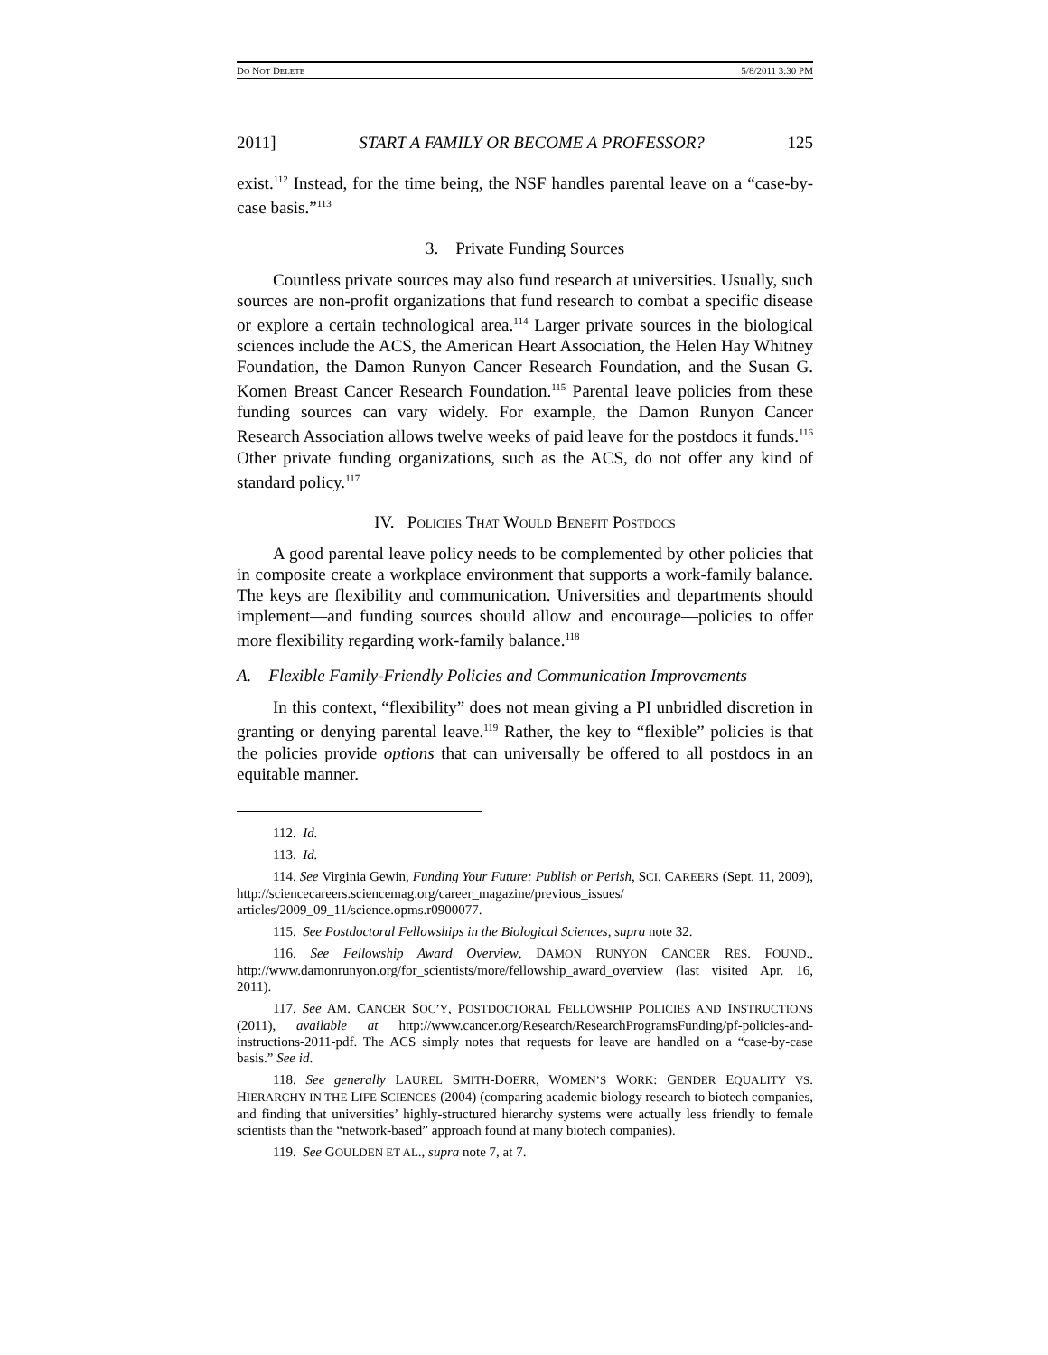DO NOT DELETE 5/8/2011 3:30 PM
2011] START A FAMILY OR BECOME A PROFESSOR? 125
exist.<sup>112</sup> Instead, for the time being, the NSF handles parental leave on a “case-by-case basis.”<sup>113</sup>
3. Private Funding Sources
Countless private sources may also fund research at universities. Usually, such sources are non-profit organizations that fund research to combat a specific disease or explore a certain technological area.<sup>114</sup> Larger private sources in the biological sciences include the ACS, the American Heart Association, the Helen Hay Whitney Foundation, the Damon Runyon Cancer Research Foundation, and the Susan G. Komen Breast Cancer Research Foundation.<sup>115</sup> Parental leave policies from these funding sources can vary widely. For example, the Damon Runyon Cancer Research Association allows twelve weeks of paid leave for the postdocs it funds.<sup>116</sup> Other private funding organizations, such as the ACS, do not offer any kind of standard policy.<sup>117</sup>
IV. POLICIES THAT WOULD BENEFIT POSTDOCS
A good parental leave policy needs to be complemented by other policies that in composite create a workplace environment that supports a work-family balance. The keys are flexibility and communication. Universities and departments should implement—and funding sources should allow and encourage—policies to offer more flexibility regarding work-family balance.<sup>118</sup>
A. Flexible Family-Friendly Policies and Communication Improvements
In this context, “flexibility” does not mean giving a PI unbridled discretion in granting or denying parental leave.<sup>119</sup> Rather, the key to “flexible” policies is that the policies provide options that can universally be offered to all postdocs in an equitable manner.
112. Id.
113. Id.
114. See Virginia Gewin, Funding Your Future: Publish or Perish, SCI. CAREERS (Sept. 11, 2009), http://sciencecareers.sciencemag.org/career_magazine/previous_issues/ articles/2009_09_11/science.opms.r0900077.
115. See Postdoctoral Fellowships in the Biological Sciences, supra note 32.
116. See Fellowship Award Overview, DAMON RUNYON CANCER RES. FOUND., http://www.damonrunyon.org/for_scientists/more/fellowship_award_overview (last visited Apr. 16, 2011).
117. See AM. CANCER SOC’Y, POSTDOCTORAL FELLOWSHIP POLICIES AND INSTRUCTIONS (2011), available at http://www.cancer.org/Research/ResearchProgramsFunding/pf-policies-and-instructions-2011-pdf. The ACS simply notes that requests for leave are handled on a “case-by-case basis.” See id.
118. See generally LAUREL SMITH-DOERR, WOMEN’S WORK: GENDER EQUALITY VS. HIERARCHY IN THE LIFE SCIENCES (2004) (comparing academic biology research to biotech companies, and finding that universities’ highly-structured hierarchy systems were actually less friendly to female scientists than the “network-based” approach found at many biotech companies).
119. See GOULDEN ET AL., supra note 7, at 7.